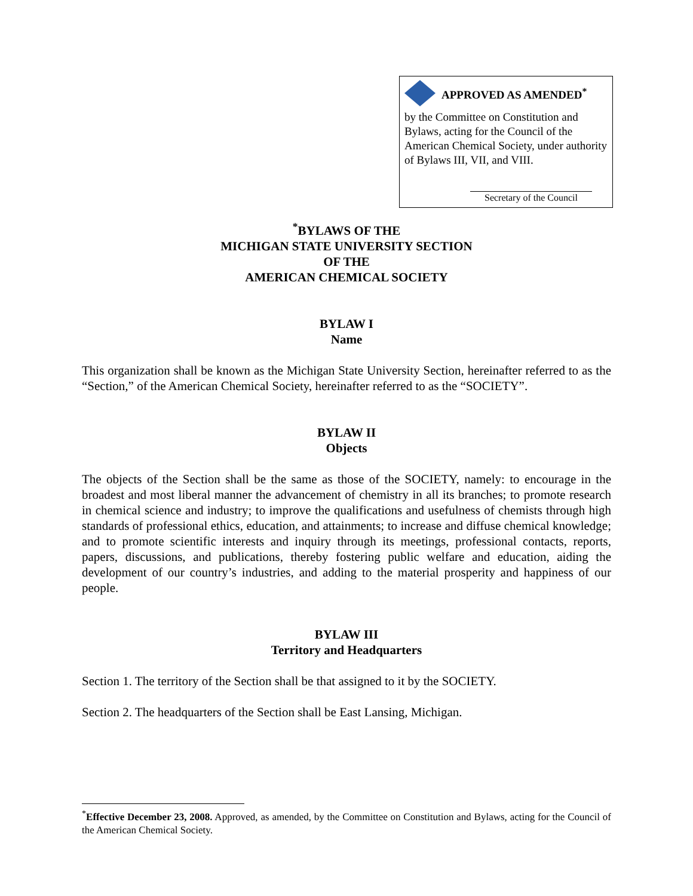APPROVED AS AMENDED<sup>*</sup>
by the Committee on Constitution and Bylaws, acting for the Council of the American Chemical Society, under authority of Bylaws III, VII, and VIII.
Secretary of the Council
<sup>*</sup> BYLAWS OF THE
MICHIGAN STATE UNIVERSITY SECTION
OF THE
AMERICAN CHEMICAL SOCIETY
BYLAW I
Name
This organization shall be known as the Michigan State University Section, hereinafter referred to as the “Section,” of the American Chemical Society, hereinafter referred to as the “SOCIETY”.
BYLAW II
Objects
The objects of the Section shall be the same as those of the SOCIETY, namely: to encourage in the broadest and most liberal manner the advancement of chemistry in all its branches; to promote research in chemical science and industry; to improve the qualifications and usefulness of chemists through high standards of professional ethics, education, and attainments; to increase and diffuse chemical knowledge; and to promote scientific interests and inquiry through its meetings, professional contacts, reports, papers, discussions, and publications, thereby fostering public welfare and education, aiding the development of our country’s industries, and adding to the material prosperity and happiness of our people.
BYLAW III
Territory and Headquarters
Section 1. The territory of the Section shall be that assigned to it by the SOCIETY.
Section 2. The headquarters of the Section shall be East Lansing, Michigan.
<sup>*</sup> Effective December 23, 2008. Approved, as amended, by the Committee on Constitution and Bylaws, acting for the Council of the American Chemical Society.